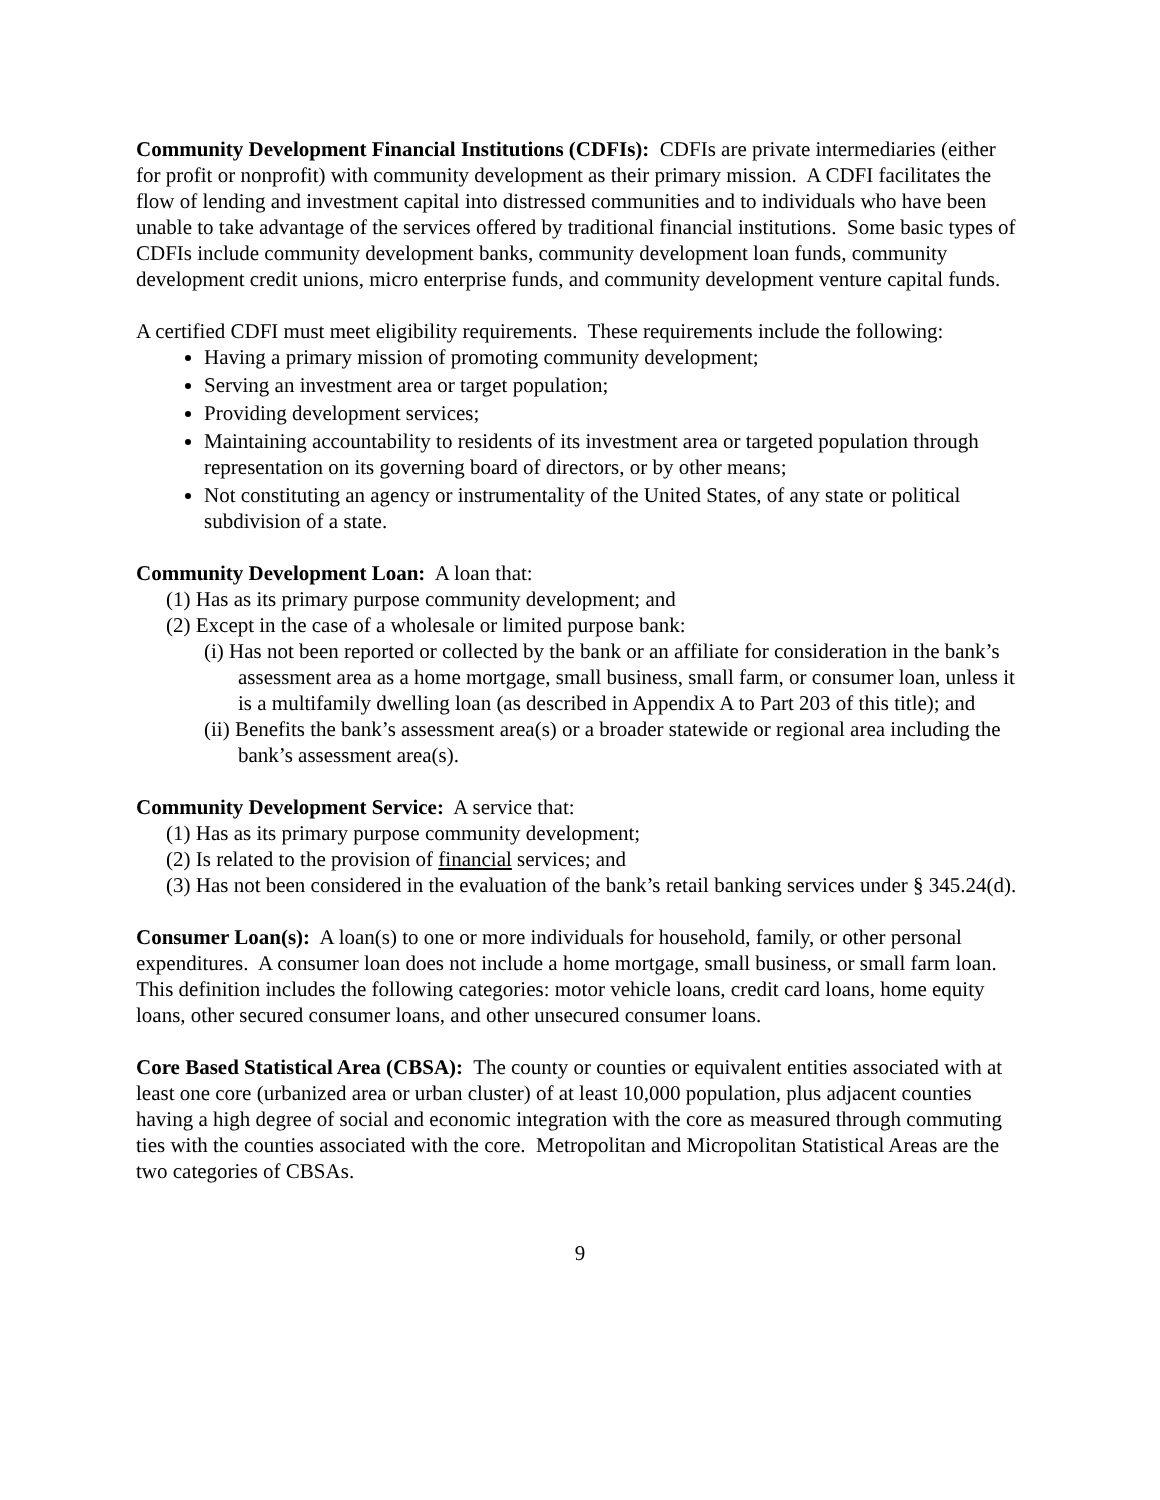Community Development Financial Institutions (CDFIs): CDFIs are private intermediaries (either for profit or nonprofit) with community development as their primary mission. A CDFI facilitates the flow of lending and investment capital into distressed communities and to individuals who have been unable to take advantage of the services offered by traditional financial institutions. Some basic types of CDFIs include community development banks, community development loan funds, community development credit unions, micro enterprise funds, and community development venture capital funds.
A certified CDFI must meet eligibility requirements. These requirements include the following:
Having a primary mission of promoting community development;
Serving an investment area or target population;
Providing development services;
Maintaining accountability to residents of its investment area or targeted population through representation on its governing board of directors, or by other means;
Not constituting an agency or instrumentality of the United States, of any state or political subdivision of a state.
Community Development Loan: A loan that:
(1) Has as its primary purpose community development; and
(2) Except in the case of a wholesale or limited purpose bank:
(i) Has not been reported or collected by the bank or an affiliate for consideration in the bank’s assessment area as a home mortgage, small business, small farm, or consumer loan, unless it is a multifamily dwelling loan (as described in Appendix A to Part 203 of this title); and
(ii) Benefits the bank’s assessment area(s) or a broader statewide or regional area including the bank’s assessment area(s).
Community Development Service: A service that:
(1) Has as its primary purpose community development;
(2) Is related to the provision of financial services; and
(3) Has not been considered in the evaluation of the bank’s retail banking services under § 345.24(d).
Consumer Loan(s): A loan(s) to one or more individuals for household, family, or other personal expenditures. A consumer loan does not include a home mortgage, small business, or small farm loan. This definition includes the following categories: motor vehicle loans, credit card loans, home equity loans, other secured consumer loans, and other unsecured consumer loans.
Core Based Statistical Area (CBSA): The county or counties or equivalent entities associated with at least one core (urbanized area or urban cluster) of at least 10,000 population, plus adjacent counties having a high degree of social and economic integration with the core as measured through commuting ties with the counties associated with the core. Metropolitan and Micropolitan Statistical Areas are the two categories of CBSAs.
9